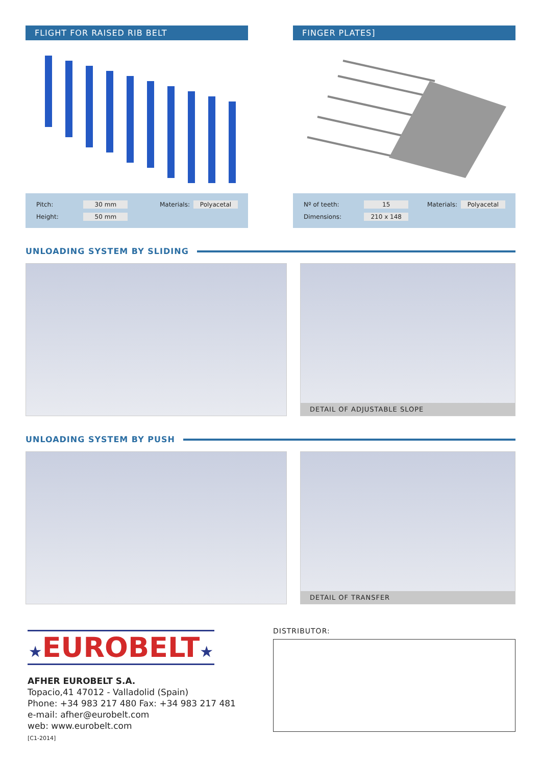FLIGHT FOR RAISED RIB BELT
| Pitch: | 30 mm | Materials: | Polyacetal |
| Height: | 50 mm | | |
FINGER PLATES]
| Nº of teeth: | 15 | Materials: | Polyacetal |
| Dimensions: | 210 x 148 | | |
UNLOADING SYSTEM BY SLIDING
DETAIL OF ADJUSTABLE SLOPE
UNLOADING SYSTEM BY PUSH
DETAIL OF TRANSFER
★EUROBELT★
AFHER EUROBELT S.A.
Topacio,41 47012 - Valladolid (Spain)
Phone: +34 983 217 480 Fax: +34 983 217 481
e-mail: afher@eurobelt.com
web: www.eurobelt.com
[C1-2014]
DISTRIBUTOR: